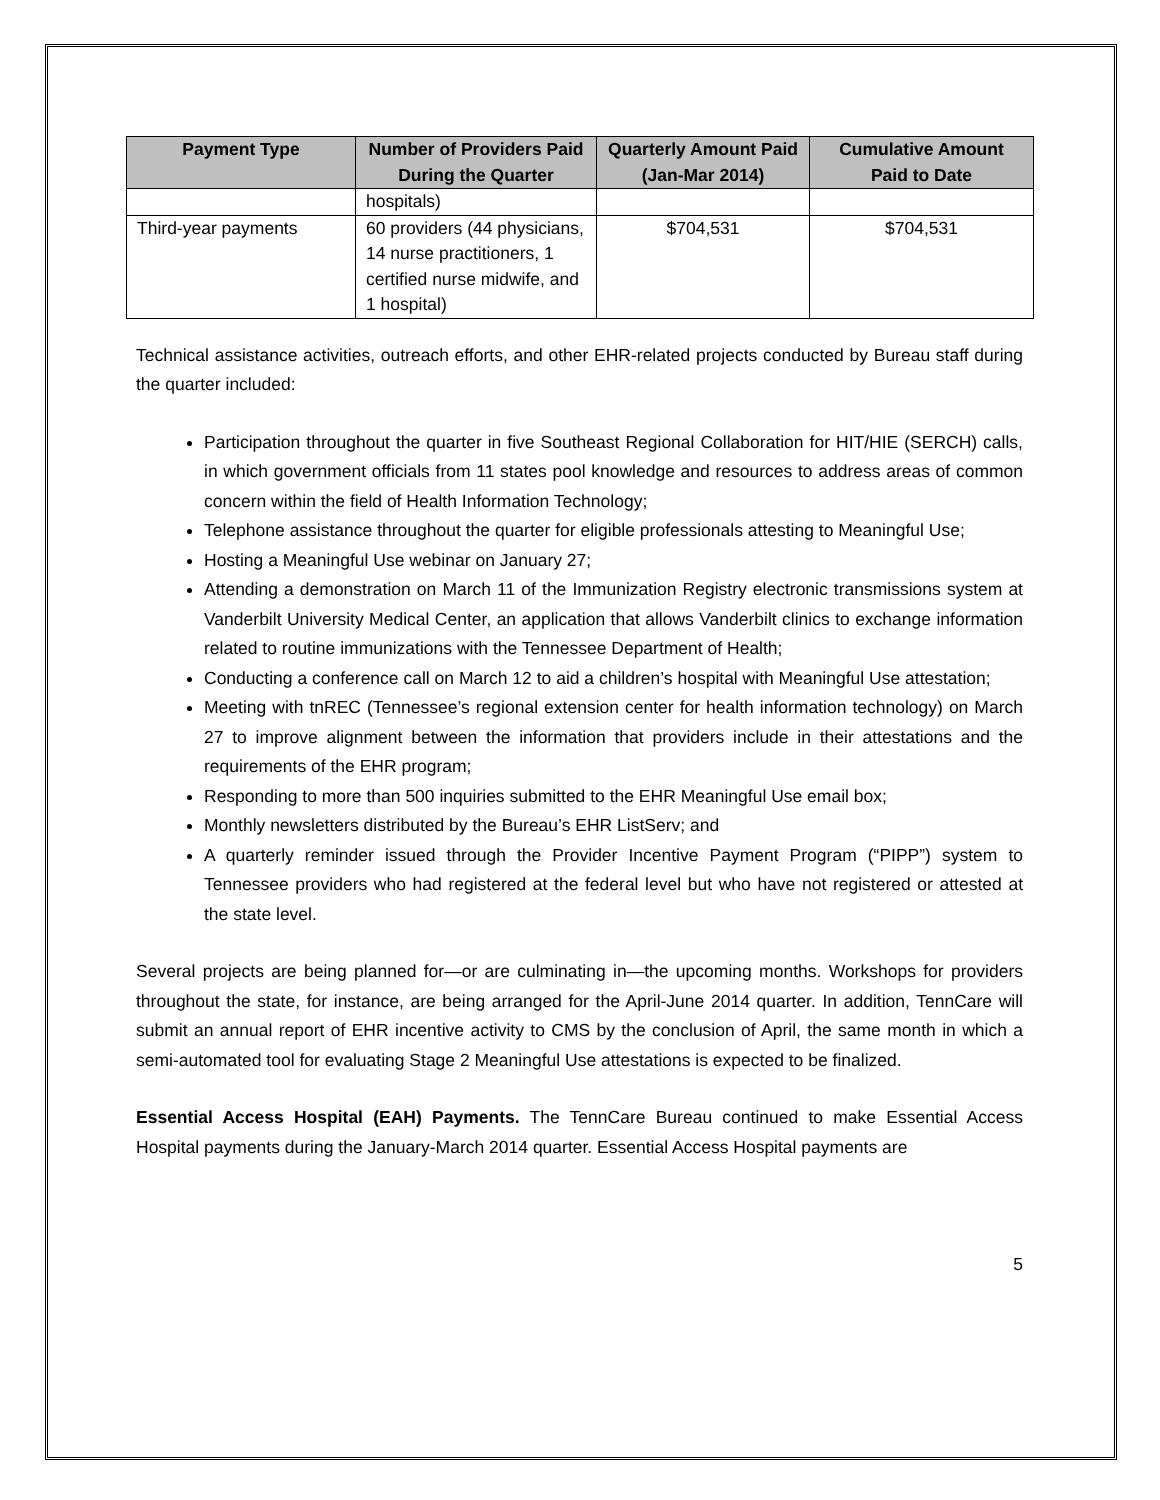| Payment Type | Number of Providers Paid During the Quarter | Quarterly Amount Paid (Jan-Mar 2014) | Cumulative Amount Paid to Date |
| --- | --- | --- | --- |
| | hospitals) | | |
| Third-year payments | 60 providers (44 physicians, 14 nurse practitioners, 1 certified nurse midwife, and 1 hospital) | $704,531 | $704,531 |
Technical assistance activities, outreach efforts, and other EHR-related projects conducted by Bureau staff during the quarter included:
Participation throughout the quarter in five Southeast Regional Collaboration for HIT/HIE (SERCH) calls, in which government officials from 11 states pool knowledge and resources to address areas of common concern within the field of Health Information Technology;
Telephone assistance throughout the quarter for eligible professionals attesting to Meaningful Use;
Hosting a Meaningful Use webinar on January 27;
Attending a demonstration on March 11 of the Immunization Registry electronic transmissions system at Vanderbilt University Medical Center, an application that allows Vanderbilt clinics to exchange information related to routine immunizations with the Tennessee Department of Health;
Conducting a conference call on March 12 to aid a children’s hospital with Meaningful Use attestation;
Meeting with tnREC (Tennessee’s regional extension center for health information technology) on March 27 to improve alignment between the information that providers include in their attestations and the requirements of the EHR program;
Responding to more than 500 inquiries submitted to the EHR Meaningful Use email box;
Monthly newsletters distributed by the Bureau’s EHR ListServ; and
A quarterly reminder issued through the Provider Incentive Payment Program (“PIPP”) system to Tennessee providers who had registered at the federal level but who have not registered or attested at the state level.
Several projects are being planned for—or are culminating in—the upcoming months. Workshops for providers throughout the state, for instance, are being arranged for the April-June 2014 quarter. In addition, TennCare will submit an annual report of EHR incentive activity to CMS by the conclusion of April, the same month in which a semi-automated tool for evaluating Stage 2 Meaningful Use attestations is expected to be finalized.
Essential Access Hospital (EAH) Payments. The TennCare Bureau continued to make Essential Access Hospital payments during the January-March 2014 quarter. Essential Access Hospital payments are
5